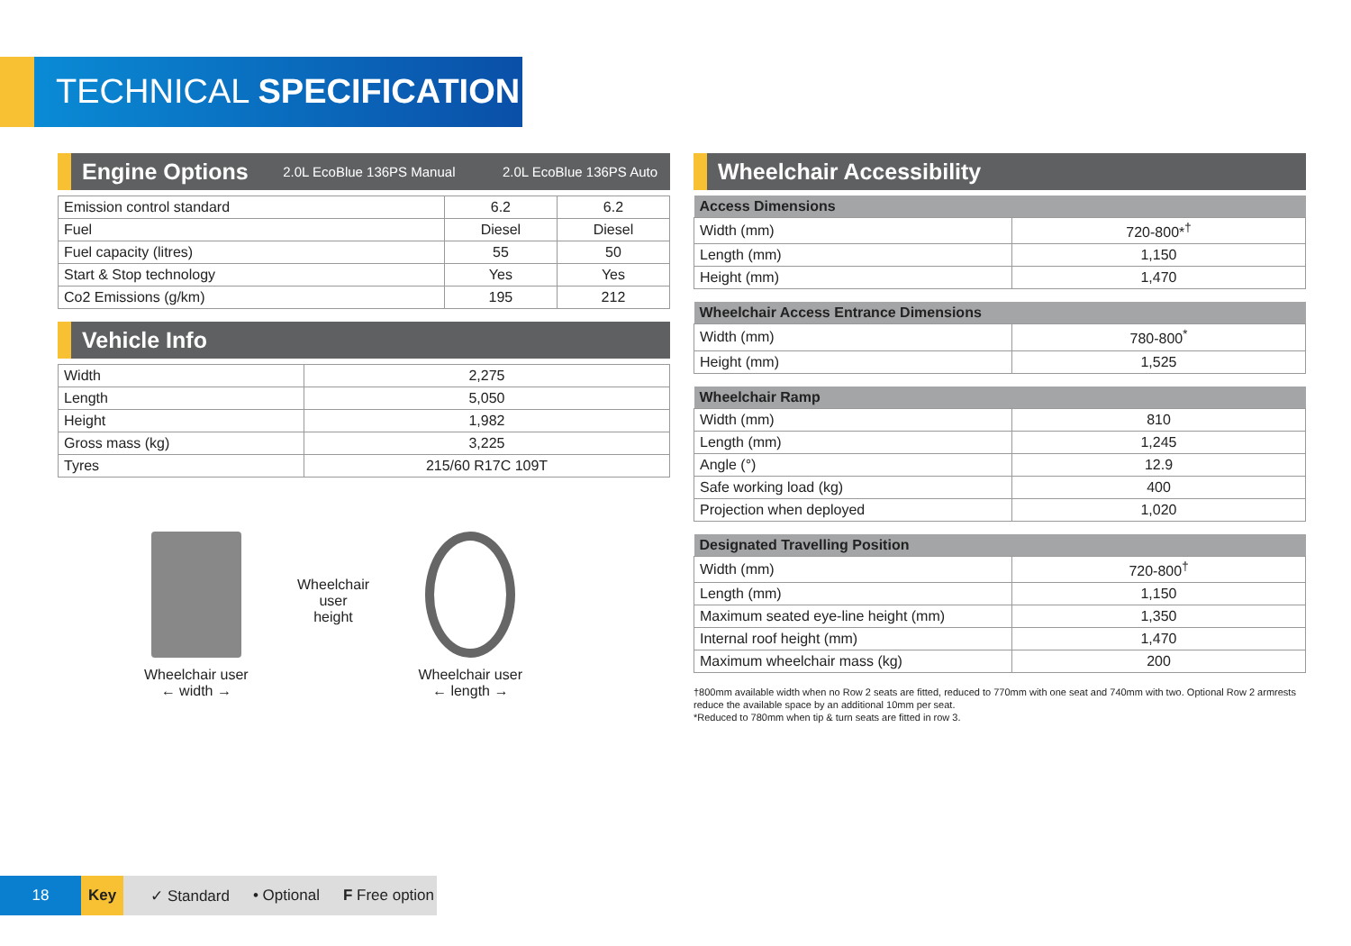TECHNICAL SPECIFICATION
Engine Options 2.0L EcoBlue 136PS Manual 2.0L EcoBlue 136PS Auto
| Emission control standard | 6.2 | 6.2 |
| Fuel | Diesel | Diesel |
| Fuel capacity (litres) | 55 | 50 |
| Start & Stop technology | Yes | Yes |
| Co2 Emissions (g/km) | 195 | 212 |
Vehicle Info
| Width | 2,275 |
| Length | 5,050 |
| Height | 1,982 |
| Gross mass (kg) | 3,225 |
| Tyres | 215/60 R17C 109T |
Wheelchair user
← width →
Wheelchair
user
height
Wheelchair user
← length →
Wheelchair Accessibility
| Access Dimensions | |
| --- | --- |
| Width (mm) | 720-800*<sup>†</sup> |
| Length (mm) | 1,150 |
| Height (mm) | 1,470 |
| Wheelchair Access Entrance Dimensions | |
| --- | --- |
| Width (mm) | 780-800<sup>*</sup> |
| Height (mm) | 1,525 |
| Wheelchair Ramp | |
| --- | --- |
| Width (mm) | 810 |
| Length (mm) | 1,245 |
| Angle (°) | 12.9 |
| Safe working load (kg) | 400 |
| Projection when deployed | 1,020 |
| Designated Travelling Position | |
| --- | --- |
| Width (mm) | 720-800<sup>†</sup> |
| Length (mm) | 1,150 |
| Maximum seated eye-line height (mm) | 1,350 |
| Internal roof height (mm) | 1,470 |
| Maximum wheelchair mass (kg) | 200 |
†800mm available width when no Row 2 seats are fitted, reduced to 770mm with one seat and 740mm with two. Optional Row 2 armrests reduce the available space by an additional 10mm per seat.
*Reduced to 780mm when tip & turn seats are fitted in row 3.
18 Key
✓ Standard • Optional F Free option